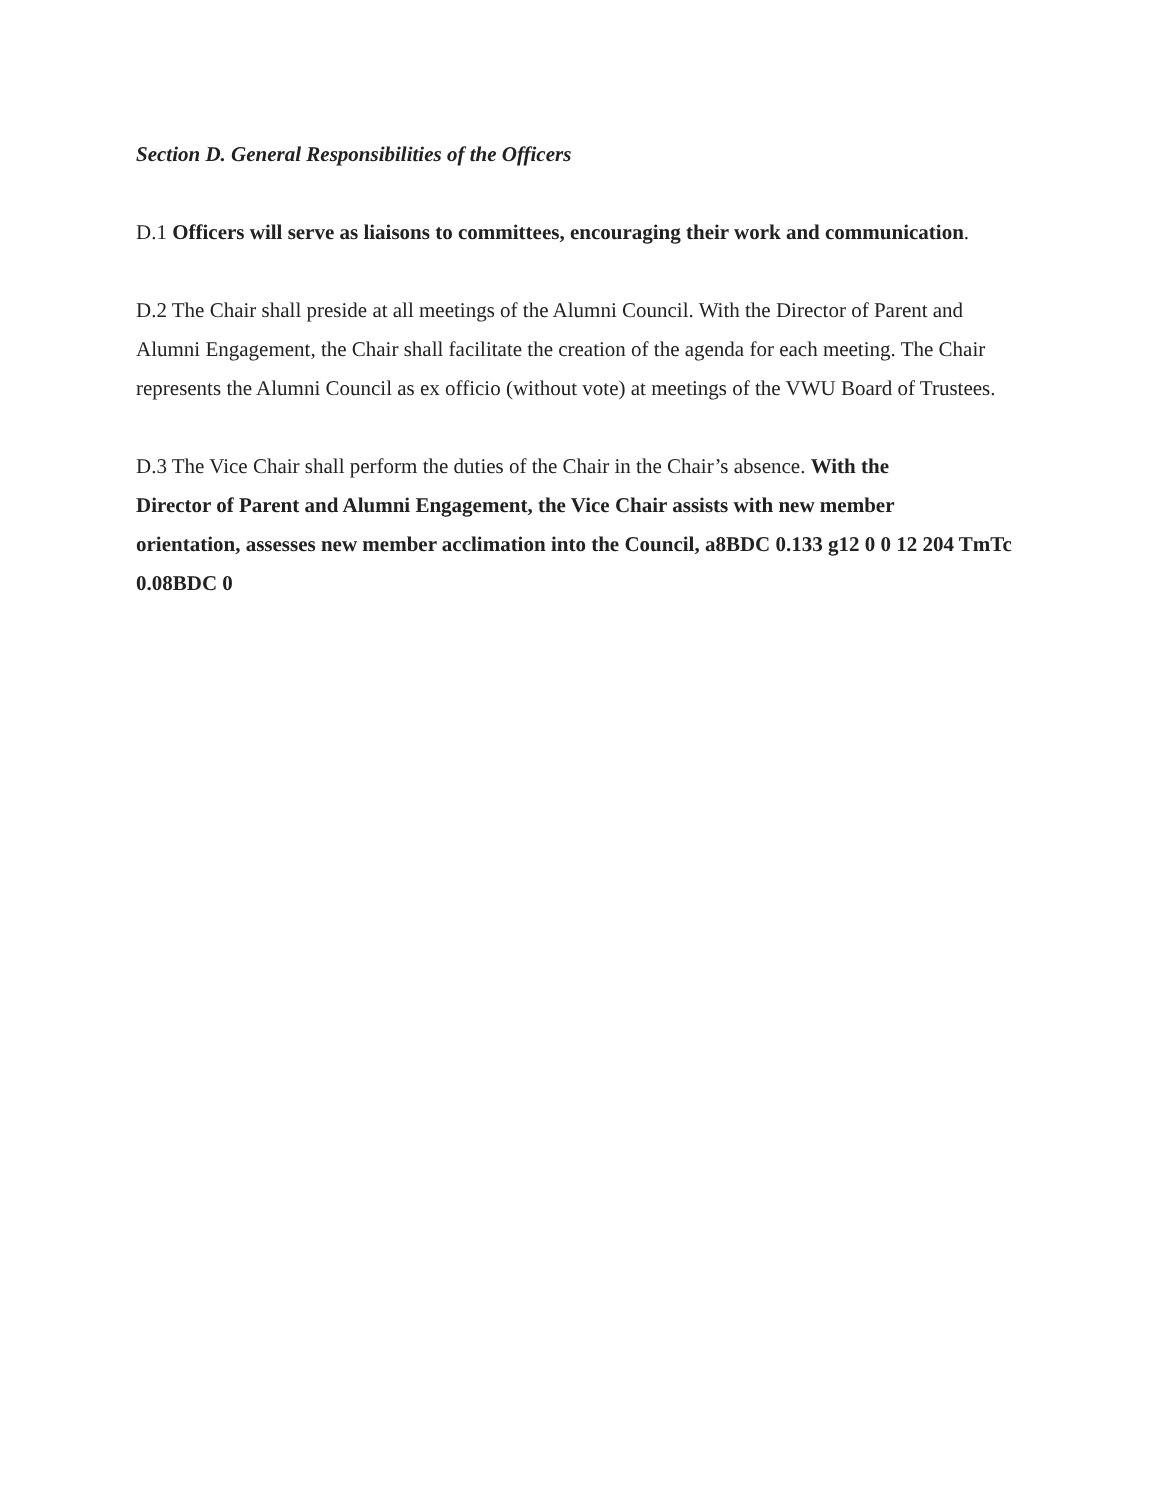Section D. General Responsibilities of the Officers
D.1 Officers will serve as liaisons to committees, encouraging their work and communication.
D.2 The Chair shall preside at all meetings of the Alumni Council. With the Director of Parent and Alumni Engagement, the Chair shall facilitate the creation of the agenda for each meeting. The Chair represents the Alumni Council as ex officio (without vote) at meetings of the VWU Board of Trustees.
D.3 The Vice Chair shall perform the duties of the Chair in the Chair’s absence. With the
Director of Parent and Alumni Engagement, the Vice Chair assists with new member
orientation, assesses new member acclimation into the Council, a8BDC 0.133 g12 0 0 12 204 TmTc 0.08BDC 0